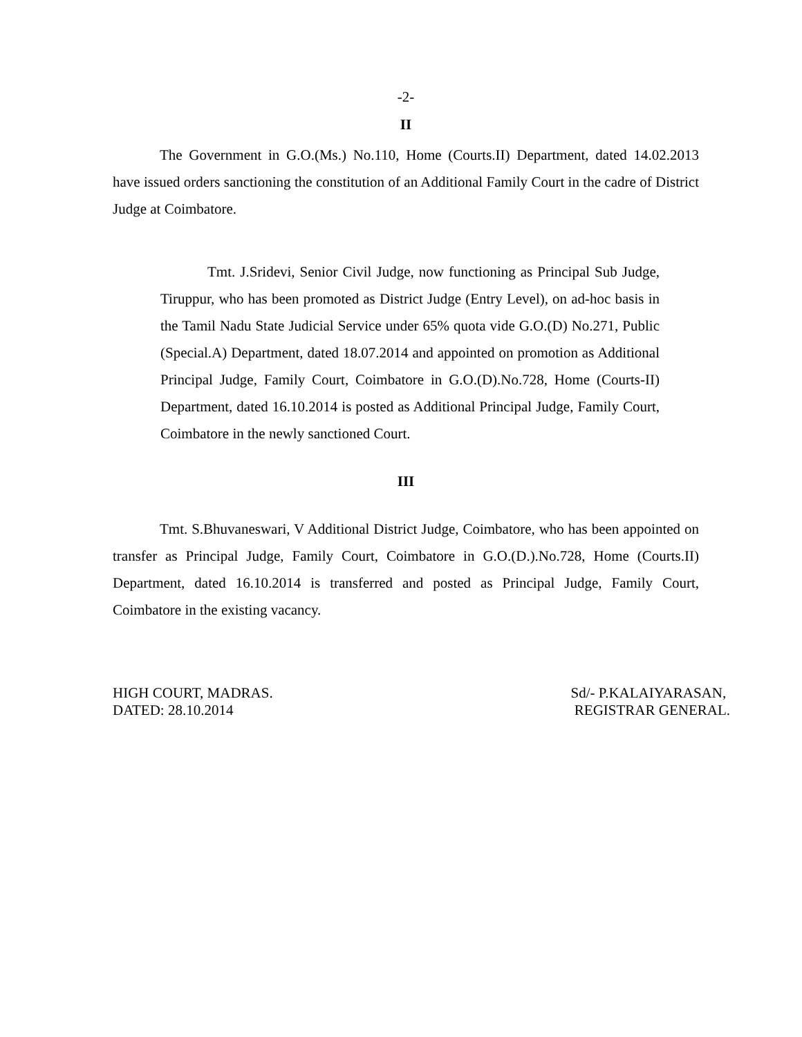-2-
II
The Government in G.O.(Ms.) No.110, Home (Courts.II) Department, dated 14.02.2013 have issued orders sanctioning the constitution of an Additional Family Court in the cadre of District Judge at Coimbatore.
Tmt. J.Sridevi, Senior Civil Judge, now functioning as Principal Sub Judge, Tiruppur, who has been promoted as District Judge (Entry Level), on ad-hoc basis in the Tamil Nadu State Judicial Service under 65% quota vide G.O.(D) No.271, Public (Special.A) Department, dated 18.07.2014 and appointed on promotion as Additional Principal Judge, Family Court, Coimbatore in G.O.(D).No.728, Home (Courts-II) Department, dated 16.10.2014 is posted as Additional Principal Judge, Family Court, Coimbatore in the newly sanctioned Court.
III
Tmt. S.Bhuvaneswari, V Additional District Judge, Coimbatore, who has been appointed on transfer as Principal Judge, Family Court, Coimbatore in G.O.(D.).No.728, Home (Courts.II) Department, dated 16.10.2014 is transferred and posted as Principal Judge, Family Court, Coimbatore in the existing vacancy.
HIGH COURT, MADRAS.
DATED: 28.10.2014
Sd/- P.KALAIYARASAN,
REGISTRAR GENERAL.